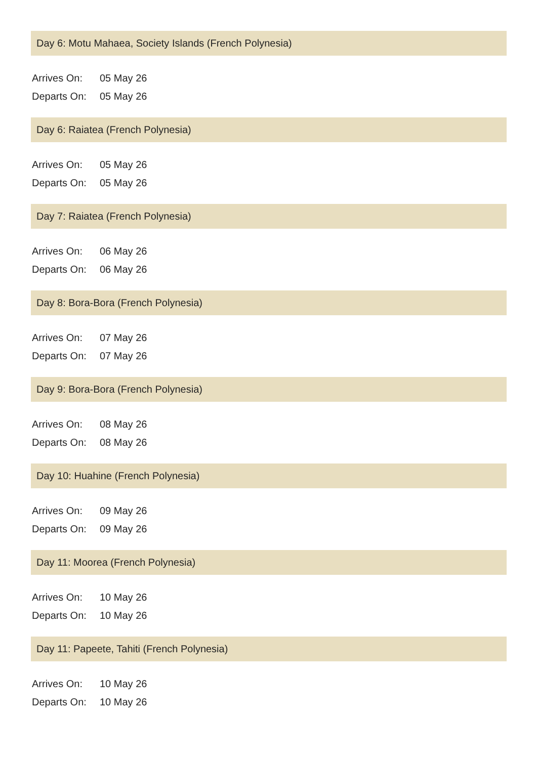Day 6: Motu Mahaea, Society Islands (French Polynesia)
Arrives On: 05 May 26
Departs On: 05 May 26
Day 6: Raiatea (French Polynesia)
Arrives On: 05 May 26
Departs On: 05 May 26
Day 7: Raiatea (French Polynesia)
Arrives On: 06 May 26
Departs On: 06 May 26
Day 8: Bora-Bora (French Polynesia)
Arrives On: 07 May 26
Departs On: 07 May 26
Day 9: Bora-Bora (French Polynesia)
Arrives On: 08 May 26
Departs On: 08 May 26
Day 10: Huahine (French Polynesia)
Arrives On: 09 May 26
Departs On: 09 May 26
Day 11: Moorea (French Polynesia)
Arrives On: 10 May 26
Departs On: 10 May 26
Day 11: Papeete, Tahiti (French Polynesia)
Arrives On: 10 May 26
Departs On: 10 May 26